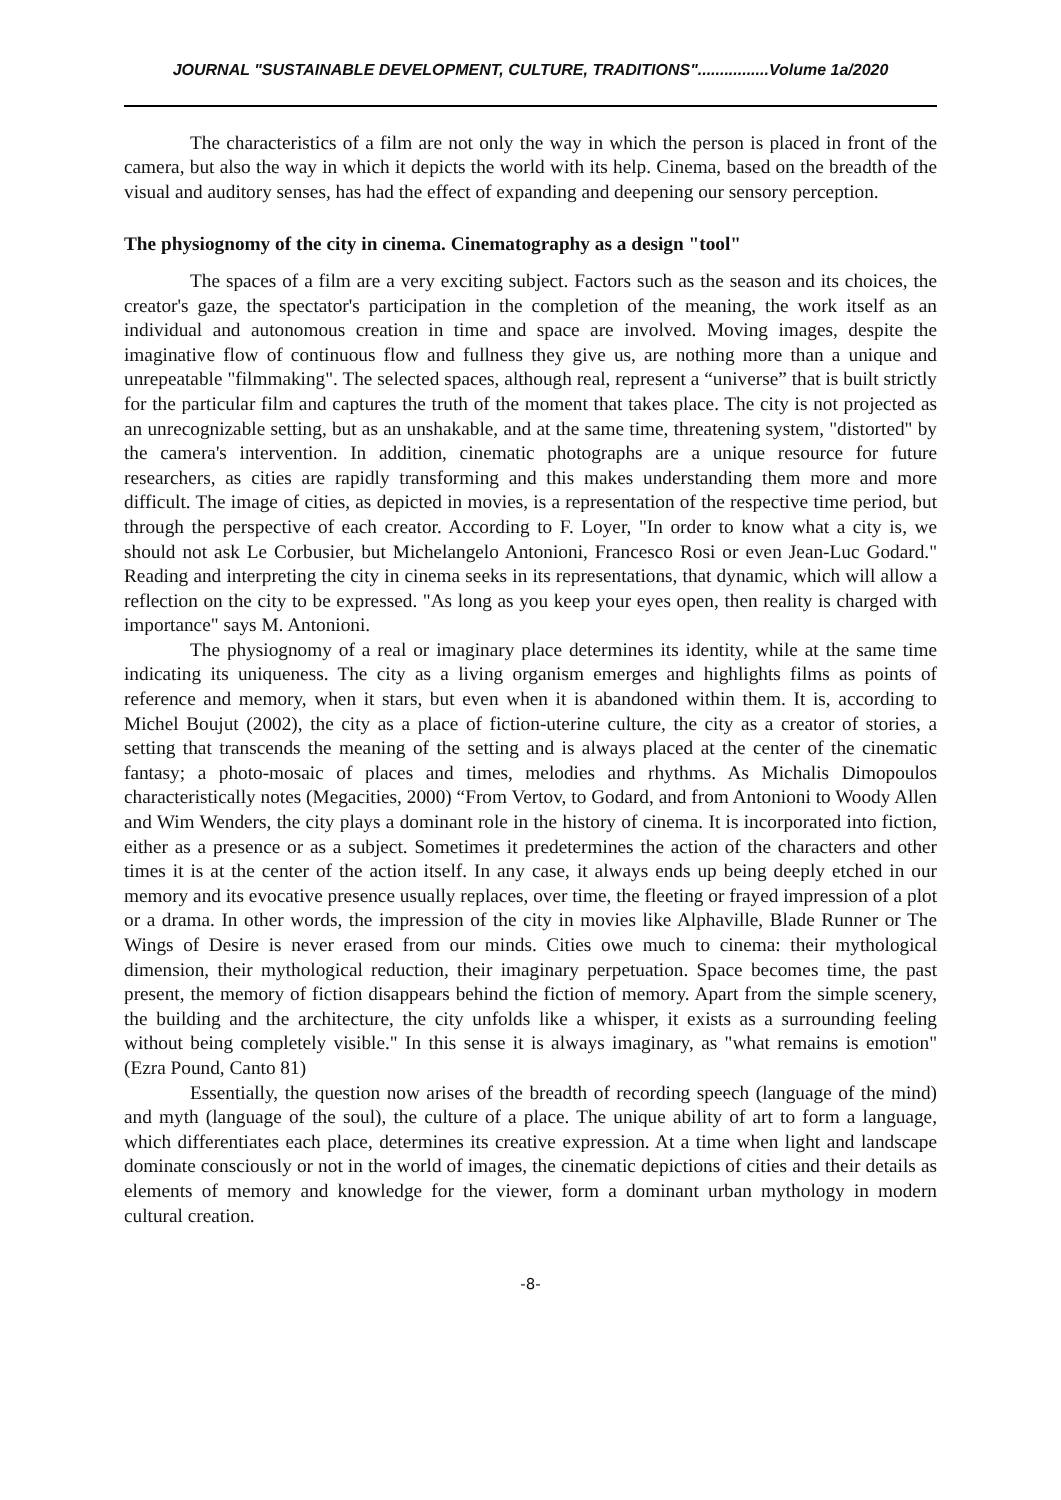JOURNAL "SUSTAINABLE DEVELOPMENT, CULTURE, TRADITIONS"................Volume 1a/2020
The characteristics of a film are not only the way in which the person is placed in front of the camera, but also the way in which it depicts the world with its help. Cinema, based on the breadth of the visual and auditory senses, has had the effect of expanding and deepening our sensory perception.
The physiognomy of the city in cinema. Cinematography as a design "tool"
The spaces of a film are a very exciting subject. Factors such as the season and its choices, the creator's gaze, the spectator's participation in the completion of the meaning, the work itself as an individual and autonomous creation in time and space are involved. Moving images, despite the imaginative flow of continuous flow and fullness they give us, are nothing more than a unique and unrepeatable "filmmaking". The selected spaces, although real, represent a “universe” that is built strictly for the particular film and captures the truth of the moment that takes place. The city is not projected as an unrecognizable setting, but as an unshakable, and at the same time, threatening system, "distorted" by the camera's intervention. In addition, cinematic photographs are a unique resource for future researchers, as cities are rapidly transforming and this makes understanding them more and more difficult. The image of cities, as depicted in movies, is a representation of the respective time period, but through the perspective of each creator. According to F. Loyer, "In order to know what a city is, we should not ask Le Corbusier, but Michelangelo Antonioni, Francesco Rosi or even Jean-Luc Godard." Reading and interpreting the city in cinema seeks in its representations, that dynamic, which will allow a reflection on the city to be expressed. "As long as you keep your eyes open, then reality is charged with importance" says M. Antonioni.
The physiognomy of a real or imaginary place determines its identity, while at the same time indicating its uniqueness. The city as a living organism emerges and highlights films as points of reference and memory, when it stars, but even when it is abandoned within them. It is, according to Michel Boujut (2002), the city as a place of fiction-uterine culture, the city as a creator of stories, a setting that transcends the meaning of the setting and is always placed at the center of the cinematic fantasy; a photo-mosaic of places and times, melodies and rhythms. As Michalis Dimopoulos characteristically notes (Megacities, 2000) “From Vertov, to Godard, and from Antonioni to Woody Allen and Wim Wenders, the city plays a dominant role in the history of cinema. It is incorporated into fiction, either as a presence or as a subject. Sometimes it predetermines the action of the characters and other times it is at the center of the action itself. In any case, it always ends up being deeply etched in our memory and its evocative presence usually replaces, over time, the fleeting or frayed impression of a plot or a drama. In other words, the impression of the city in movies like Alphaville, Blade Runner or The Wings of Desire is never erased from our minds. Cities owe much to cinema: their mythological dimension, their mythological reduction, their imaginary perpetuation. Space becomes time, the past present, the memory of fiction disappears behind the fiction of memory. Apart from the simple scenery, the building and the architecture, the city unfolds like a whisper, it exists as a surrounding feeling without being completely visible." In this sense it is always imaginary, as "what remains is emotion" (Ezra Pound, Canto 81)
Essentially, the question now arises of the breadth of recording speech (language of the mind) and myth (language of the soul), the culture of a place. The unique ability of art to form a language, which differentiates each place, determines its creative expression. At a time when light and landscape dominate consciously or not in the world of images, the cinematic depictions of cities and their details as elements of memory and knowledge for the viewer, form a dominant urban mythology in modern cultural creation.
-8-